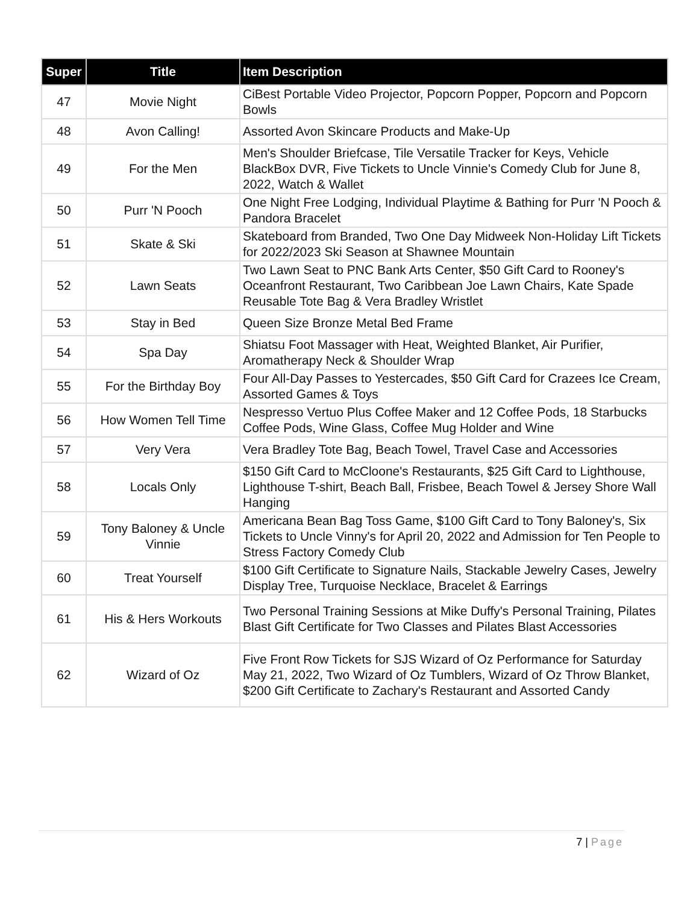| Super | Title | Item Description |
| --- | --- | --- |
| 47 | Movie Night | CiBest Portable Video Projector, Popcorn Popper, Popcorn and Popcorn Bowls |
| 48 | Avon Calling! | Assorted Avon Skincare Products and Make-Up |
| 49 | For the Men | Men's Shoulder Briefcase, Tile Versatile Tracker for Keys, Vehicle BlackBox DVR, Five Tickets to Uncle Vinnie's Comedy Club for June 8, 2022, Watch & Wallet |
| 50 | Purr 'N Pooch | One Night Free Lodging, Individual Playtime & Bathing for Purr 'N Pooch & Pandora Bracelet |
| 51 | Skate & Ski | Skateboard from Branded, Two One Day Midweek Non-Holiday Lift Tickets for 2022/2023 Ski Season at Shawnee Mountain |
| 52 | Lawn Seats | Two Lawn Seat to PNC Bank Arts Center, $50 Gift Card to Rooney's Oceanfront Restaurant, Two Caribbean Joe Lawn Chairs, Kate Spade Reusable Tote Bag & Vera Bradley Wristlet |
| 53 | Stay in Bed | Queen Size Bronze Metal Bed Frame |
| 54 | Spa Day | Shiatsu Foot Massager with Heat, Weighted Blanket, Air Purifier, Aromatherapy Neck & Shoulder Wrap |
| 55 | For the Birthday Boy | Four All-Day Passes to Yestercades, $50 Gift Card for Crazees Ice Cream, Assorted Games & Toys |
| 56 | How Women Tell Time | Nespresso Vertuo Plus Coffee Maker and 12 Coffee Pods, 18 Starbucks Coffee Pods, Wine Glass, Coffee Mug Holder and Wine |
| 57 | Very Vera | Vera Bradley Tote Bag, Beach Towel, Travel Case and Accessories |
| 58 | Locals Only | $150 Gift Card to McCloone's Restaurants, $25 Gift Card to Lighthouse, Lighthouse T-shirt, Beach Ball, Frisbee, Beach Towel & Jersey Shore Wall Hanging |
| 59 | Tony Baloney & Uncle Vinnie | Americana Bean Bag Toss Game, $100 Gift Card to Tony Baloney's, Six Tickets to Uncle Vinny's for April 20, 2022 and Admission for Ten People to Stress Factory Comedy Club |
| 60 | Treat Yourself | $100 Gift Certificate to Signature Nails, Stackable Jewelry Cases, Jewelry Display Tree, Turquoise Necklace, Bracelet & Earrings |
| 61 | His & Hers Workouts | Two Personal Training Sessions at Mike Duffy's Personal Training, Pilates Blast Gift Certificate for Two Classes and Pilates Blast Accessories |
| 62 | Wizard of Oz | Five Front Row Tickets for SJS Wizard of Oz Performance for Saturday May 21, 2022, Two Wizard of Oz Tumblers, Wizard of Oz Throw Blanket, $200 Gift Certificate to Zachary's Restaurant and Assorted Candy |
7 | Page